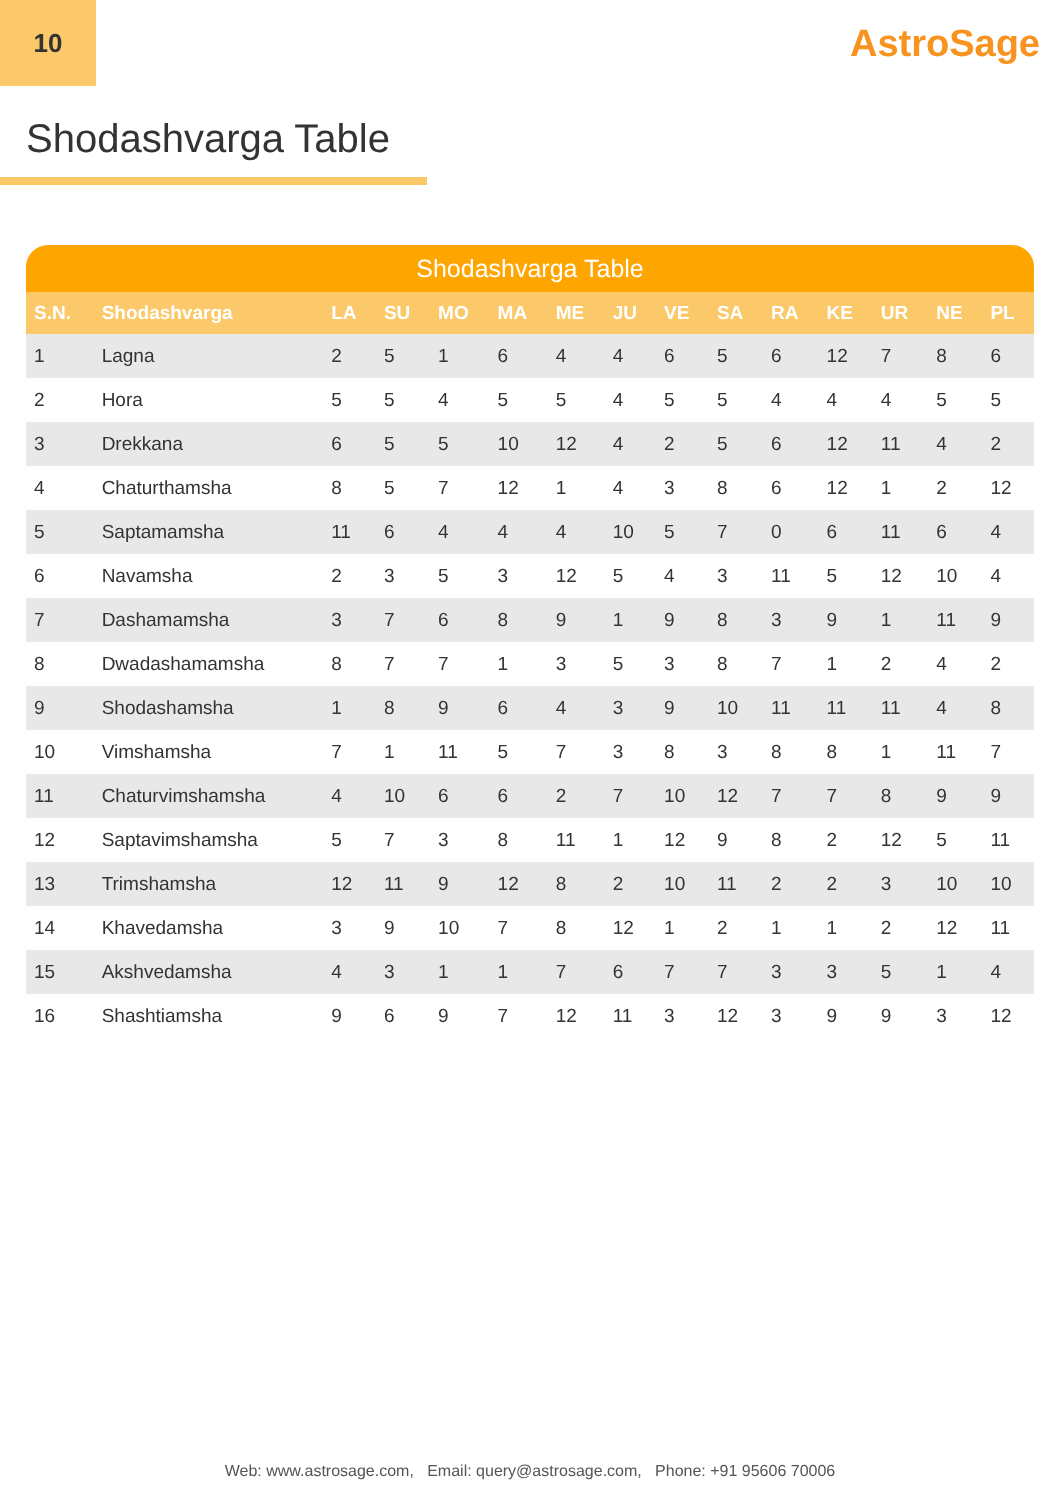10
AstroSage
Shodashvarga Table
Shodashvarga Table
| S.N. | Shodashvarga | LA | SU | MO | MA | ME | JU | VE | SA | RA | KE | UR | NE | PL |
| --- | --- | --- | --- | --- | --- | --- | --- | --- | --- | --- | --- | --- | --- | --- |
| 1 | Lagna | 2 | 5 | 1 | 6 | 4 | 4 | 6 | 5 | 6 | 12 | 7 | 8 | 6 |
| 2 | Hora | 5 | 5 | 4 | 5 | 5 | 4 | 5 | 5 | 4 | 4 | 4 | 5 | 5 |
| 3 | Drekkana | 6 | 5 | 5 | 10 | 12 | 4 | 2 | 5 | 6 | 12 | 11 | 4 | 2 |
| 4 | Chaturthamsha | 8 | 5 | 7 | 12 | 1 | 4 | 3 | 8 | 6 | 12 | 1 | 2 | 12 |
| 5 | Saptamamsha | 11 | 6 | 4 | 4 | 4 | 10 | 5 | 7 | 0 | 6 | 11 | 6 | 4 |
| 6 | Navamsha | 2 | 3 | 5 | 3 | 12 | 5 | 4 | 3 | 11 | 5 | 12 | 10 | 4 |
| 7 | Dashamamsha | 3 | 7 | 6 | 8 | 9 | 1 | 9 | 8 | 3 | 9 | 1 | 11 | 9 |
| 8 | Dwadashamamsha | 8 | 7 | 7 | 1 | 3 | 5 | 3 | 8 | 7 | 1 | 2 | 4 | 2 |
| 9 | Shodashamsha | 1 | 8 | 9 | 6 | 4 | 3 | 9 | 10 | 11 | 11 | 11 | 4 | 8 |
| 10 | Vimshamsha | 7 | 1 | 11 | 5 | 7 | 3 | 8 | 3 | 8 | 8 | 1 | 11 | 7 |
| 11 | Chaturvimshamsha | 4 | 10 | 6 | 6 | 2 | 7 | 10 | 12 | 7 | 7 | 8 | 9 | 9 |
| 12 | Saptavimshamsha | 5 | 7 | 3 | 8 | 11 | 1 | 12 | 9 | 8 | 2 | 12 | 5 | 11 |
| 13 | Trimshamsha | 12 | 11 | 9 | 12 | 8 | 2 | 10 | 11 | 2 | 2 | 3 | 10 | 10 |
| 14 | Khavedamsha | 3 | 9 | 10 | 7 | 8 | 12 | 1 | 2 | 1 | 1 | 2 | 12 | 11 |
| 15 | Akshvedamsha | 4 | 3 | 1 | 1 | 7 | 6 | 7 | 7 | 3 | 3 | 5 | 1 | 4 |
| 16 | Shashtiamsha | 9 | 6 | 9 | 7 | 12 | 11 | 3 | 12 | 3 | 9 | 9 | 3 | 12 |
Web: www.astrosage.com, Email: query@astrosage.com, Phone: +91 95606 70006